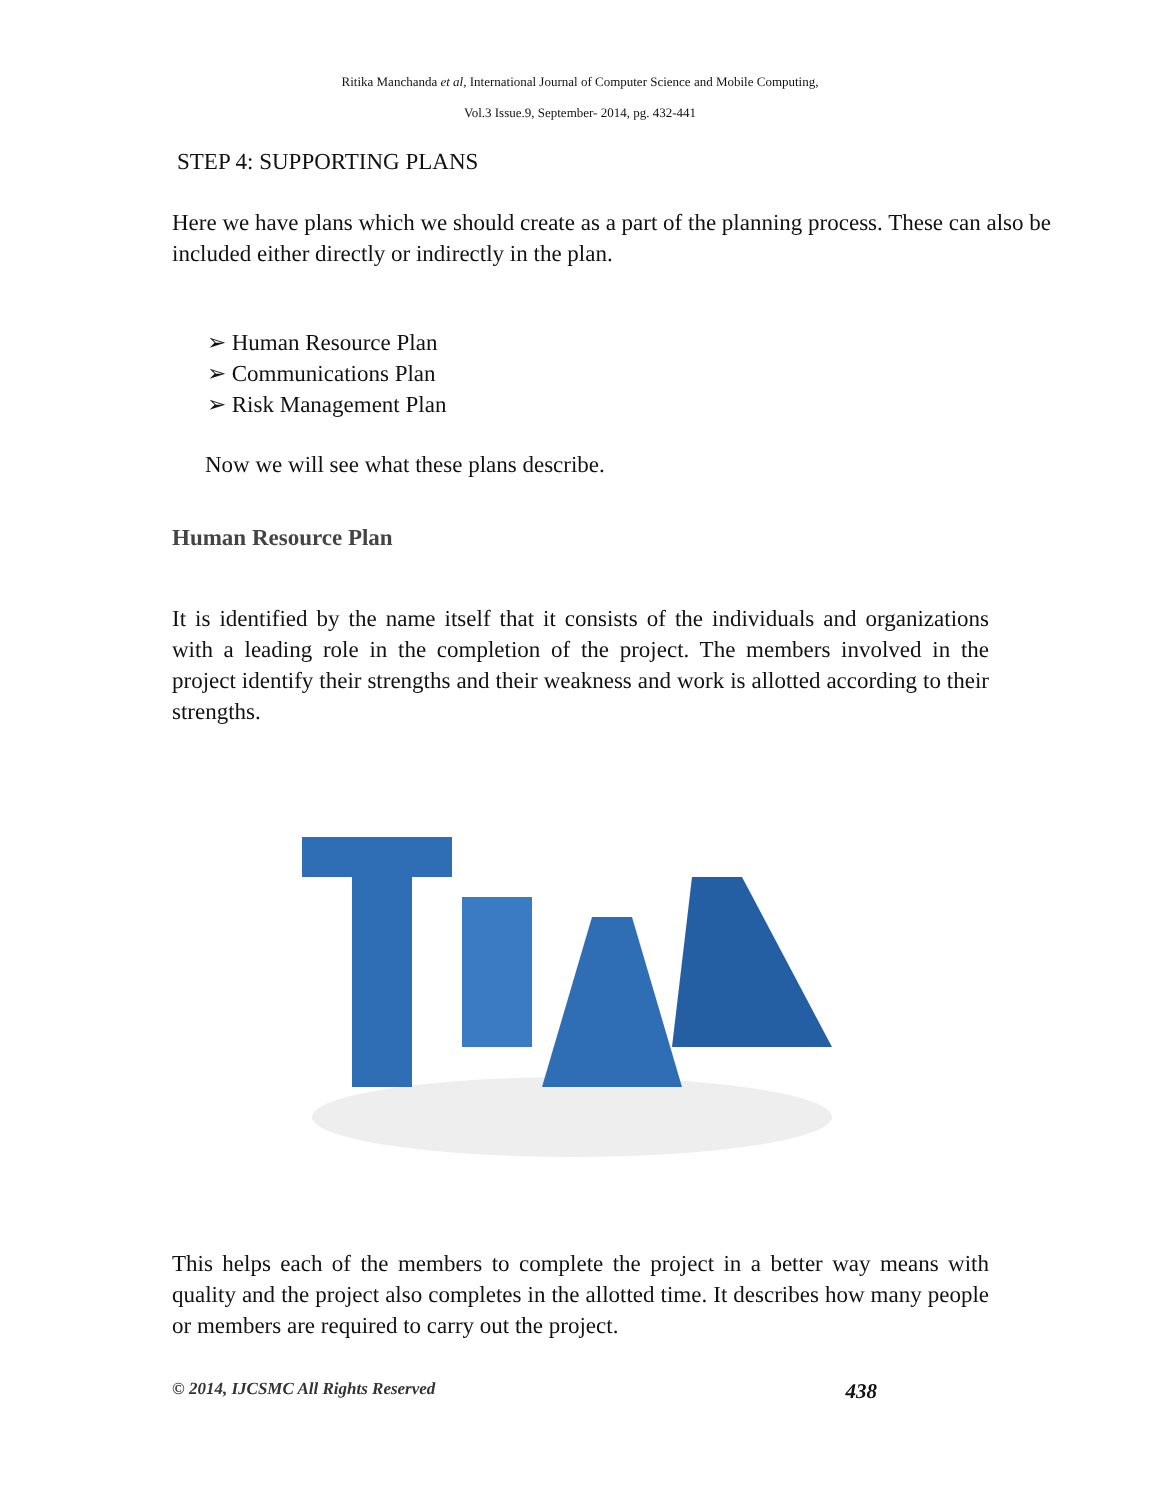Ritika Manchanda et al, International Journal of Computer Science and Mobile Computing,
Vol.3 Issue.9, September- 2014, pg. 432-441
STEP 4: SUPPORTING PLANS
Here we have plans which we should create as a part of the planning process. These can also be included either directly or indirectly in the plan.
➢ Human Resource Plan
➢ Communications Plan
➢ Risk Management Plan
Now we will see what these plans describe.
Human Resource Plan
It is identified by the name itself that it consists of the individuals and organizations with a leading role in the completion of the project. The members involved in the project identify their strengths and their weakness and work is allotted according to their strengths.
This helps each of the members to complete the project in a better way means with quality and the project also completes in the allotted time. It describes how many people or members are required to carry out the project.
© 2014, IJCSMC All Rights Reserved 438